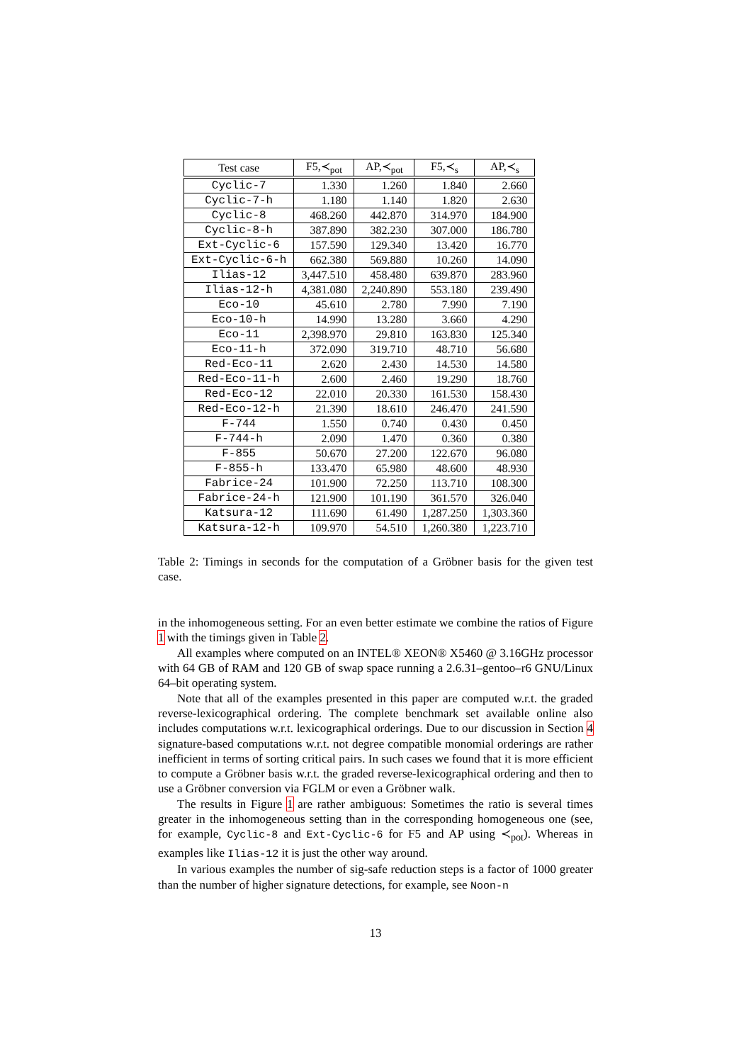| Test case | F5,≺<sub>pot</sub> | AP,≺<sub>pot</sub> | F5,≺<sub>s</sub> | AP,≺<sub>s</sub> |
| --- | --- | --- | --- | --- |
| Cyclic-7 | 1.330 | 1.260 | 1.840 | 2.660 |
| Cyclic-7-h | 1.180 | 1.140 | 1.820 | 2.630 |
| Cyclic-8 | 468.260 | 442.870 | 314.970 | 184.900 |
| Cyclic-8-h | 387.890 | 382.230 | 307.000 | 186.780 |
| Ext-Cyclic-6 | 157.590 | 129.340 | 13.420 | 16.770 |
| Ext-Cyclic-6-h | 662.380 | 569.880 | 10.260 | 14.090 |
| Ilias-12 | 3,447.510 | 458.480 | 639.870 | 283.960 |
| Ilias-12-h | 4,381.080 | 2,240.890 | 553.180 | 239.490 |
| Eco-10 | 45.610 | 2.780 | 7.990 | 7.190 |
| Eco-10-h | 14.990 | 13.280 | 3.660 | 4.290 |
| Eco-11 | 2,398.970 | 29.810 | 163.830 | 125.340 |
| Eco-11-h | 372.090 | 319.710 | 48.710 | 56.680 |
| Red-Eco-11 | 2.620 | 2.430 | 14.530 | 14.580 |
| Red-Eco-11-h | 2.600 | 2.460 | 19.290 | 18.760 |
| Red-Eco-12 | 22.010 | 20.330 | 161.530 | 158.430 |
| Red-Eco-12-h | 21.390 | 18.610 | 246.470 | 241.590 |
| F-744 | 1.550 | 0.740 | 0.430 | 0.450 |
| F-744-h | 2.090 | 1.470 | 0.360 | 0.380 |
| F-855 | 50.670 | 27.200 | 122.670 | 96.080 |
| F-855-h | 133.470 | 65.980 | 48.600 | 48.930 |
| Fabrice-24 | 101.900 | 72.250 | 113.710 | 108.300 |
| Fabrice-24-h | 121.900 | 101.190 | 361.570 | 326.040 |
| Katsura-12 | 111.690 | 61.490 | 1,287.250 | 1,303.360 |
| Katsura-12-h | 109.970 | 54.510 | 1,260.380 | 1,223.710 |
Table 2: Timings in seconds for the computation of a Gröbner basis for the given test case.
in the inhomogeneous setting. For an even better estimate we combine the ratios of Figure 1 with the timings given in Table 2.
All examples where computed on an INTEL® XEON® X5460 @ 3.16GHz processor with 64 GB of RAM and 120 GB of swap space running a 2.6.31–gentoo–r6 GNU/Linux 64–bit operating system.
Note that all of the examples presented in this paper are computed w.r.t. the graded reverse-lexicographical ordering. The complete benchmark set available online also includes computations w.r.t. lexicographical orderings. Due to our discussion in Section 4 signature-based computations w.r.t. not degree compatible monomial orderings are rather inefficient in terms of sorting critical pairs. In such cases we found that it is more efficient to compute a Gröbner basis w.r.t. the graded reverse-lexicographical ordering and then to use a Gröbner conversion via FGLM or even a Gröbner walk.
The results in Figure 1 are rather ambiguous: Sometimes the ratio is several times greater in the inhomogeneous setting than in the corresponding homogeneous one (see, for example, Cyclic-8 and Ext-Cyclic-6 for F5 and AP using ≺<sub>pot</sub>). Whereas in examples like Ilias-12 it is just the other way around.
In various examples the number of sig-safe reduction steps is a factor of 1000 greater than the number of higher signature detections, for example, see Noon-n
13